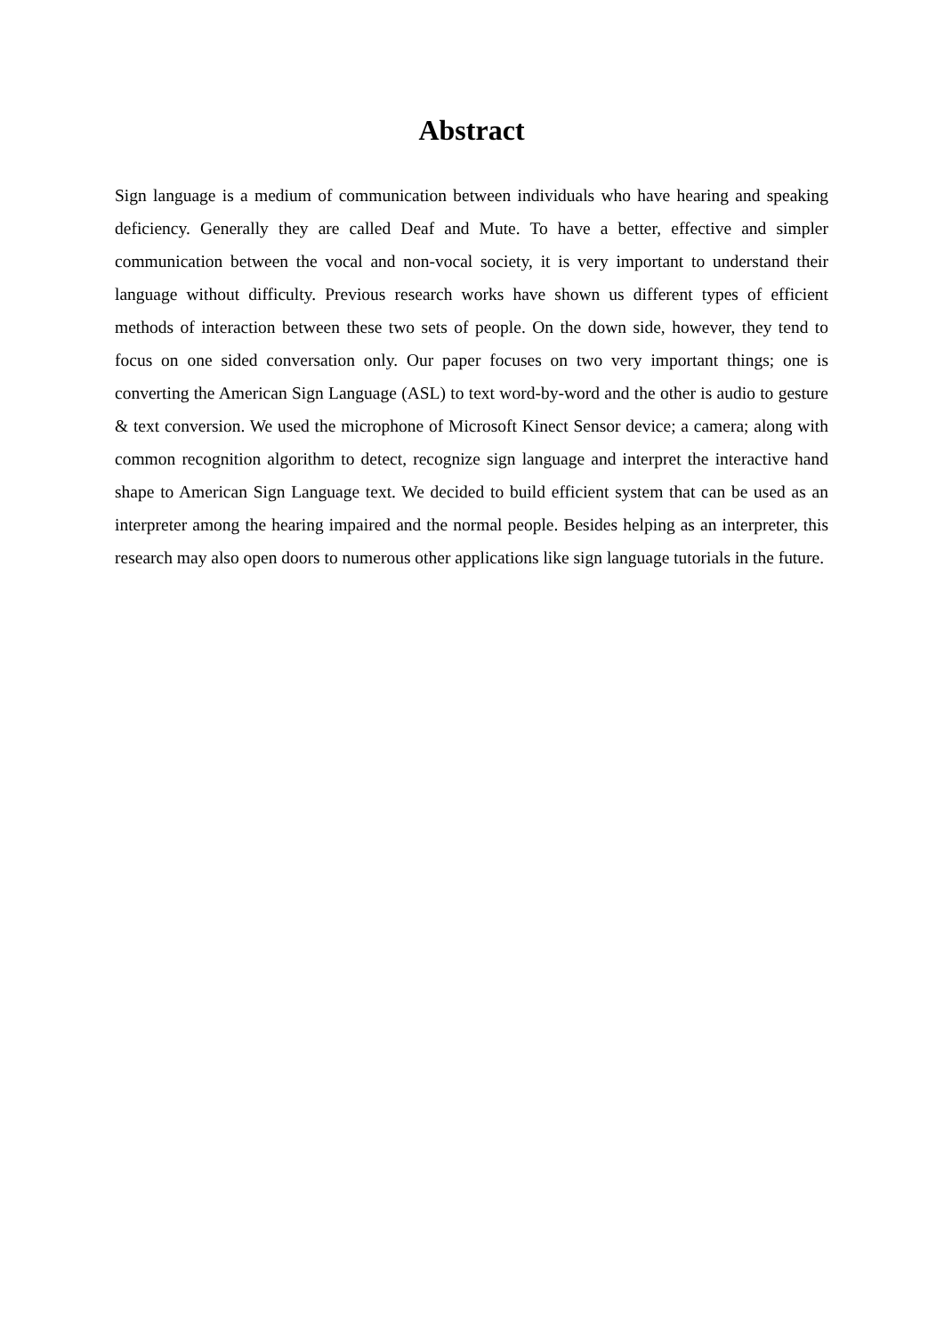Abstract
Sign language is a medium of communication between individuals who have hearing and speaking deficiency. Generally they are called Deaf and Mute. To have a better, effective and simpler communication between the vocal and non-vocal society, it is very important to understand their language without difficulty. Previous research works have shown us different types of efficient methods of interaction between these two sets of people. On the down side, however, they tend to focus on one sided conversation only. Our paper focuses on two very important things; one is converting the American Sign Language (ASL) to text word-by-word and the other is audio to gesture & text conversion. We used the microphone of Microsoft Kinect Sensor device; a camera; along with common recognition algorithm to detect, recognize sign language and interpret the interactive hand shape to American Sign Language text. We decided to build efficient system that can be used as an interpreter among the hearing impaired and the normal people. Besides helping as an interpreter, this research may also open doors to numerous other applications like sign language tutorials in the future.